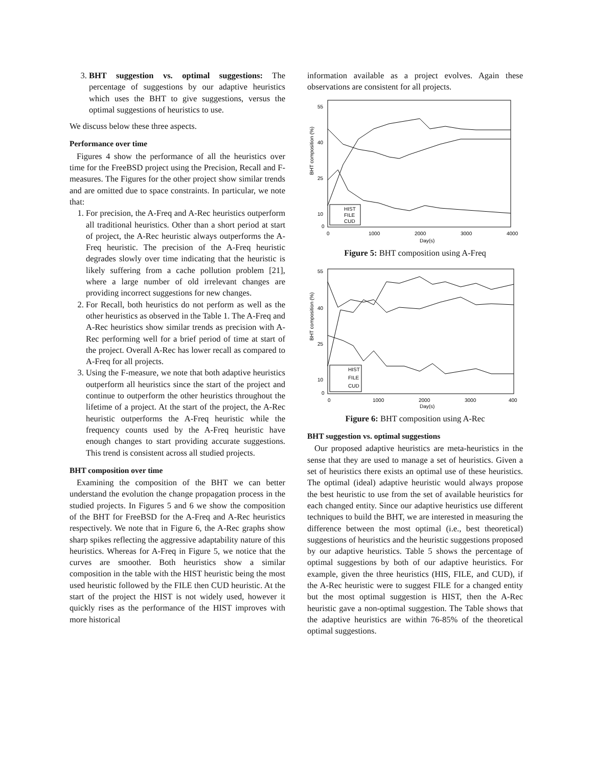3. BHT suggestion vs. optimal suggestions: The percentage of suggestions by our adaptive heuristics which uses the BHT to give suggestions, versus the optimal suggestions of heuristics to use.
We discuss below these three aspects.
Performance over time
Figures 4 show the performance of all the heuristics over time for the FreeBSD project using the Precision, Recall and F-measures. The Figures for the other project show similar trends and are omitted due to space constraints. In particular, we note that:
1. For precision, the A-Freq and A-Rec heuristics outperform all traditional heuristics. Other than a short period at start of project, the A-Rec heuristic always outperforms the A-Freq heuristic. The precision of the A-Freq heuristic degrades slowly over time indicating that the heuristic is likely suffering from a cache pollution problem [21], where a large number of old irrelevant changes are providing incorrect suggestions for new changes.
2. For Recall, both heuristics do not perform as well as the other heuristics as observed in the Table 1. The A-Freq and A-Rec heuristics show similar trends as precision with A-Rec performing well for a brief period of time at start of the project. Overall A-Rec has lower recall as compared to A-Freq for all projects.
3. Using the F-measure, we note that both adaptive heuristics outperform all heuristics since the start of the project and continue to outperform the other heuristics throughout the lifetime of a project. At the start of the project, the A-Rec heuristic outperforms the A-Freq heuristic while the frequency counts used by the A-Freq heuristic have enough changes to start providing accurate suggestions. This trend is consistent across all studied projects.
BHT composition over time
Examining the composition of the BHT we can better understand the evolution the change propagation process in the studied projects. In Figures 5 and 6 we show the composition of the BHT for FreeBSD for the A-Freq and A-Rec heuristics respectively. We note that in Figure 6, the A-Rec graphs show sharp spikes reflecting the aggressive adaptability nature of this heuristics. Whereas for A-Freq in Figure 5, we notice that the curves are smoother. Both heuristics show a similar composition in the table with the HIST heuristic being the most used heuristic followed by the FILE then CUD heuristic. At the start of the project the HIST is not widely used, however it quickly rises as the performance of the HIST improves with more historical
information available as a project evolves. Again these observations are consistent for all projects.
BHT composition (%)
55
40
25
10
0
0
1000
2000
3000
4000
Day(s)
HIST
FILE
CUD
Figure 5: BHT composition using A-Freq
BHT composition (%)
55
40
25
10
0
0
1000
2000
3000
400
Day(s)
HIST
FILE
CUD
Figure 6: BHT composition using A-Rec
BHT suggestion vs. optimal suggestions
Our proposed adaptive heuristics are meta-heuristics in the sense that they are used to manage a set of heuristics. Given a set of heuristics there exists an optimal use of these heuristics. The optimal (ideal) adaptive heuristic would always propose the best heuristic to use from the set of available heuristics for each changed entity. Since our adaptive heuristics use different techniques to build the BHT, we are interested in measuring the difference between the most optimal (i.e., best theoretical) suggestions of heuristics and the heuristic suggestions proposed by our adaptive heuristics. Table 5 shows the percentage of optimal suggestions by both of our adaptive heuristics. For example, given the three heuristics (HIS, FILE, and CUD), if the A-Rec heuristic were to suggest FILE for a changed entity but the most optimal suggestion is HIST, then the A-Rec heuristic gave a non-optimal suggestion. The Table shows that the adaptive heuristics are within 76-85% of the theoretical optimal suggestions.